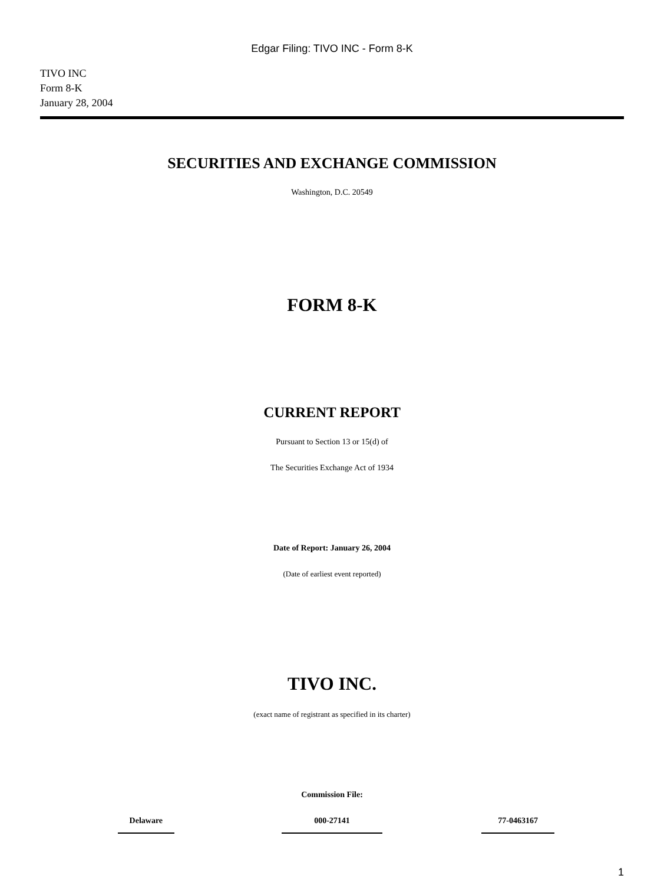Edgar Filing: TIVO INC - Form 8-K
TIVO INC
Form 8-K
January 28, 2004
SECURITIES AND EXCHANGE COMMISSION
Washington, D.C. 20549
FORM 8-K
CURRENT REPORT
Pursuant to Section 13 or 15(d) of
The Securities Exchange Act of 1934
Date of Report: January 26, 2004
(Date of earliest event reported)
TIVO INC.
(exact name of registrant as specified in its charter)
Commission File:
Delaware 000-27141 77-0463167
1